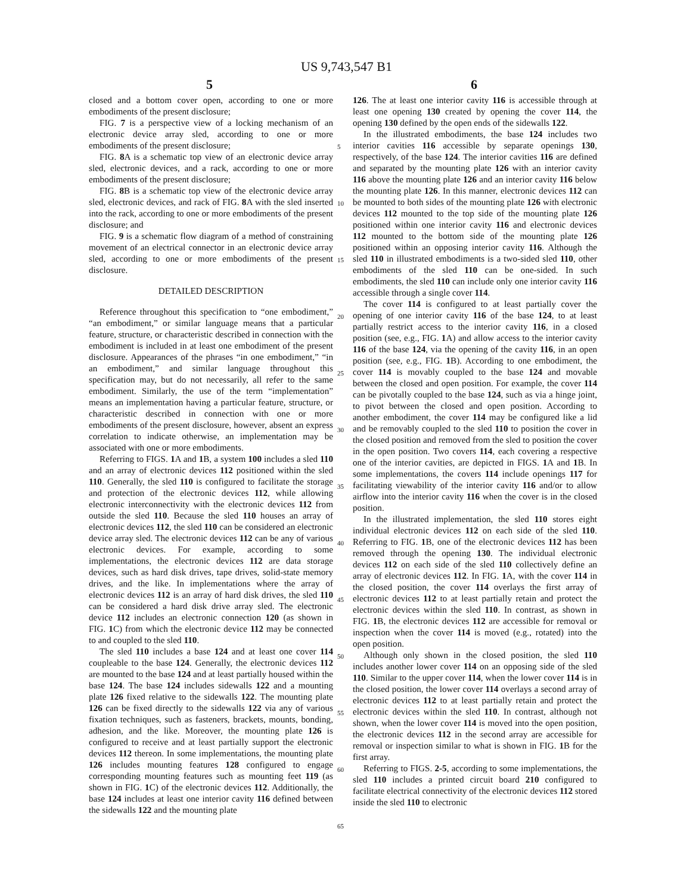US 9,743,547 B1
5 6
closed and a bottom cover open, according to one or more embodiments of the present disclosure;
FIG. 7 is a perspective view of a locking mechanism of an electronic device array sled, according to one or more embodiments of the present disclosure;
FIG. 8 A is a schematic top view of an electronic device array sled, electronic devices, and a rack, according to one or more embodiments of the present disclosure;
FIG. 8 B is a schematic top view of the electronic device array sled, electronic devices, and rack of FIG. 8 A with the sled inserted into the rack, according to one or more embodiments of the present disclosure; and
FIG. 9 is a schematic flow diagram of a method of constraining movement of an electrical connector in an electronic device array sled, according to one or more embodiments of the present disclosure.
DETAILED DESCRIPTION
Reference throughout this specification to “one embodiment,” “an embodiment,” or similar language means that a particular feature, structure, or characteristic described in connection with the embodiment is included in at least one embodiment of the present disclosure. Appearances of the phrases “in one embodiment,” “in an embodiment,” and similar language throughout this specification may, but do not necessarily, all refer to the same embodiment. Similarly, the use of the term “implementation” means an implementation having a particular feature, structure, or characteristic described in connection with one or more embodiments of the present disclosure, however, absent an express correlation to indicate otherwise, an implementation may be associated with one or more embodiments.
Referring to FIGS. 1 A and 1 B, a system 100 includes a sled 110 and an array of electronic devices 112 positioned within the sled 110. Generally, the sled 110 is configured to facilitate the storage and protection of the electronic devices 112, while allowing electronic interconnectivity with the electronic devices 112 from outside the sled 110. Because the sled 110 houses an array of electronic devices 112, the sled 110 can be considered an electronic device array sled. The electronic devices 112 can be any of various electronic devices. For example, according to some implementations, the electronic devices 112 are data storage devices, such as hard disk drives, tape drives, solid-state memory drives, and the like. In implementations where the array of electronic devices 112 is an array of hard disk drives, the sled 110 can be considered a hard disk drive array sled. The electronic device 112 includes an electronic connection 120 (as shown in FIG. 1 C) from which the electronic device 112 may be connected to and coupled to the sled 110.
The sled 110 includes a base 124 and at least one cover 114 coupleable to the base 124. Generally, the electronic devices 112 are mounted to the base 124 and at least partially housed within the base 124. The base 124 includes sidewalls 122 and a mounting plate 126 fixed relative to the sidewalls 122. The mounting plate 126 can be fixed directly to the sidewalls 122 via any of various fixation techniques, such as fasteners, brackets, mounts, bonding, adhesion, and the like. Moreover, the mounting plate 126 is configured to receive and at least partially support the electronic devices 112 thereon. In some implementations, the mounting plate 126 includes mounting features 128 configured to engage corresponding mounting features such as mounting feet 119 (as shown in FIG. 1 C) of the electronic devices 112. Additionally, the base 124 includes at least one interior cavity 116 defined between the sidewalls 122 and the mounting plate
5
10
15
20
25
30
35
40
45
50
55
60
65
126. The at least one interior cavity 116 is accessible through at least one opening 130 created by opening the cover 114, the opening 130 defined by the open ends of the sidewalls 122.
In the illustrated embodiments, the base 124 includes two interior cavities 116 accessible by separate openings 130, respectively, of the base 124. The interior cavities 116 are defined and separated by the mounting plate 126 with an interior cavity 116 above the mounting plate 126 and an interior cavity 116 below the mounting plate 126. In this manner, electronic devices 112 can be mounted to both sides of the mounting plate 126 with electronic devices 112 mounted to the top side of the mounting plate 126 positioned within one interior cavity 116 and electronic devices 112 mounted to the bottom side of the mounting plate 126 positioned within an opposing interior cavity 116. Although the sled 110 in illustrated embodiments is a two-sided sled 110, other embodiments of the sled 110 can be one-sided. In such embodiments, the sled 110 can include only one interior cavity 116 accessible through a single cover 114.
The cover 114 is configured to at least partially cover the opening of one interior cavity 116 of the base 124, to at least partially restrict access to the interior cavity 116, in a closed position (see, e.g., FIG. 1 A) and allow access to the interior cavity 116 of the base 124, via the opening of the cavity 116, in an open position (see, e.g., FIG. 1 B). According to one embodiment, the cover 114 is movably coupled to the base 124 and movable between the closed and open position. For example, the cover 114 can be pivotally coupled to the base 124, such as via a hinge joint, to pivot between the closed and open position. According to another embodiment, the cover 114 may be configured like a lid and be removably coupled to the sled 110 to position the cover in the closed position and removed from the sled to position the cover in the open position. Two covers 114, each covering a respective one of the interior cavities, are depicted in FIGS. 1 A and 1 B. In some implementations, the covers 114 include openings 117 for facilitating viewability of the interior cavity 116 and/or to allow airflow into the interior cavity 116 when the cover is in the closed position.
In the illustrated implementation, the sled 110 stores eight individual electronic devices 112 on each side of the sled 110. Referring to FIG. 1 B, one of the electronic devices 112 has been removed through the opening 130. The individual electronic devices 112 on each side of the sled 110 collectively define an array of electronic devices 112. In FIG. 1 A, with the cover 114 in the closed position, the cover 114 overlays the first array of electronic devices 112 to at least partially retain and protect the electronic devices within the sled 110. In contrast, as shown in FIG. 1 B, the electronic devices 112 are accessible for removal or inspection when the cover 114 is moved (e.g., rotated) into the open position.
Although only shown in the closed position, the sled 110 includes another lower cover 114 on an opposing side of the sled 110. Similar to the upper cover 114, when the lower cover 114 is in the closed position, the lower cover 114 overlays a second array of electronic devices 112 to at least partially retain and protect the electronic devices within the sled 110. In contrast, although not shown, when the lower cover 114 is moved into the open position, the electronic devices 112 in the second array are accessible for removal or inspection similar to what is shown in FIG. 1 B for the first array.
Referring to FIGS. 2-5, according to some implementations, the sled 110 includes a printed circuit board 210 configured to facilitate electrical connectivity of the electronic devices 112 stored inside the sled 110 to electronic